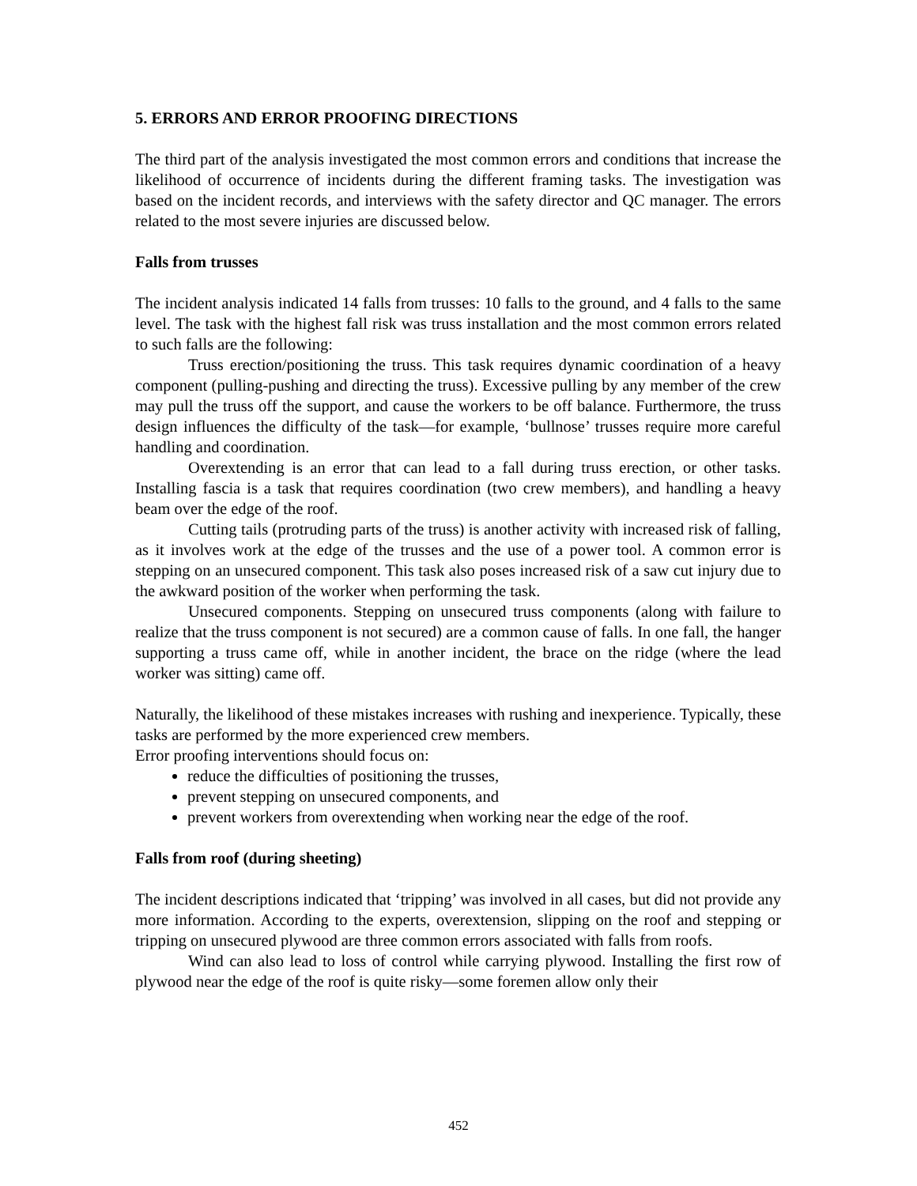5. ERRORS AND ERROR PROOFING DIRECTIONS
The third part of the analysis investigated the most common errors and conditions that increase the likelihood of occurrence of incidents during the different framing tasks. The investigation was based on the incident records, and interviews with the safety director and QC manager. The errors related to the most severe injuries are discussed below.
Falls from trusses
The incident analysis indicated 14 falls from trusses: 10 falls to the ground, and 4 falls to the same level. The task with the highest fall risk was truss installation and the most common errors related to such falls are the following:
Truss erection/positioning the truss. This task requires dynamic coordination of a heavy component (pulling-pushing and directing the truss). Excessive pulling by any member of the crew may pull the truss off the support, and cause the workers to be off balance. Furthermore, the truss design influences the difficulty of the task—for example, ‘bullnose’ trusses require more careful handling and coordination.
Overextending is an error that can lead to a fall during truss erection, or other tasks. Installing fascia is a task that requires coordination (two crew members), and handling a heavy beam over the edge of the roof.
Cutting tails (protruding parts of the truss) is another activity with increased risk of falling, as it involves work at the edge of the trusses and the use of a power tool. A common error is stepping on an unsecured component. This task also poses increased risk of a saw cut injury due to the awkward position of the worker when performing the task.
Unsecured components. Stepping on unsecured truss components (along with failure to realize that the truss component is not secured) are a common cause of falls. In one fall, the hanger supporting a truss came off, while in another incident, the brace on the ridge (where the lead worker was sitting) came off.
Naturally, the likelihood of these mistakes increases with rushing and inexperience. Typically, these tasks are performed by the more experienced crew members.
Error proofing interventions should focus on:
reduce the difficulties of positioning the trusses,
prevent stepping on unsecured components, and
prevent workers from overextending when working near the edge of the roof.
Falls from roof (during sheeting)
The incident descriptions indicated that ‘tripping’ was involved in all cases, but did not provide any more information. According to the experts, overextension, slipping on the roof and stepping or tripping on unsecured plywood are three common errors associated with falls from roofs.
Wind can also lead to loss of control while carrying plywood. Installing the first row of plywood near the edge of the roof is quite risky—some foremen allow only their
452